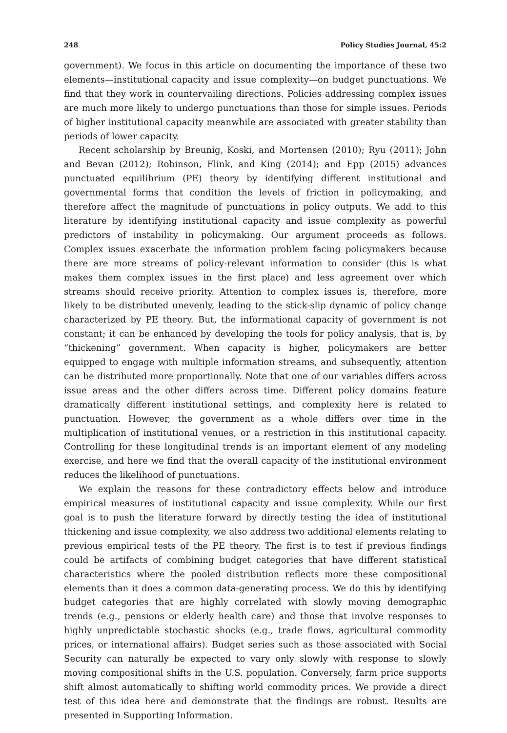248 Policy Studies Journal, 45:2
government). We focus in this article on documenting the importance of these two elements—institutional capacity and issue complexity—on budget punctuations. We find that they work in countervailing directions. Policies addressing complex issues are much more likely to undergo punctuations than those for simple issues. Periods of higher institutional capacity meanwhile are associated with greater stability than periods of lower capacity.
Recent scholarship by Breunig, Koski, and Mortensen (2010); Ryu (2011); John and Bevan (2012); Robinson, Flink, and King (2014); and Epp (2015) advances punctuated equilibrium (PE) theory by identifying different institutional and governmental forms that condition the levels of friction in policymaking, and therefore affect the magnitude of punctuations in policy outputs. We add to this literature by identifying institutional capacity and issue complexity as powerful predictors of instability in policymaking. Our argument proceeds as follows. Complex issues exacerbate the information problem facing policymakers because there are more streams of policy-relevant information to consider (this is what makes them complex issues in the first place) and less agreement over which streams should receive priority. Attention to complex issues is, therefore, more likely to be distributed unevenly, leading to the stick-slip dynamic of policy change characterized by PE theory. But, the informational capacity of government is not constant; it can be enhanced by developing the tools for policy analysis, that is, by “thickening” government. When capacity is higher, policymakers are better equipped to engage with multiple information streams, and subsequently, attention can be distributed more proportionally. Note that one of our variables differs across issue areas and the other differs across time. Different policy domains feature dramatically different institutional settings, and complexity here is related to punctuation. However, the government as a whole differs over time in the multiplication of institutional venues, or a restriction in this institutional capacity. Controlling for these longitudinal trends is an important element of any modeling exercise, and here we find that the overall capacity of the institutional environment reduces the likelihood of punctuations.
We explain the reasons for these contradictory effects below and introduce empirical measures of institutional capacity and issue complexity. While our first goal is to push the literature forward by directly testing the idea of institutional thickening and issue complexity, we also address two additional elements relating to previous empirical tests of the PE theory. The first is to test if previous findings could be artifacts of combining budget categories that have different statistical characteristics where the pooled distribution reflects more these compositional elements than it does a common data-generating process. We do this by identifying budget categories that are highly correlated with slowly moving demographic trends (e.g., pensions or elderly health care) and those that involve responses to highly unpredictable stochastic shocks (e.g., trade flows, agricultural commodity prices, or international affairs). Budget series such as those associated with Social Security can naturally be expected to vary only slowly with response to slowly moving compositional shifts in the U.S. population. Conversely, farm price supports shift almost automatically to shifting world commodity prices. We provide a direct test of this idea here and demonstrate that the findings are robust. Results are presented in Supporting Information.